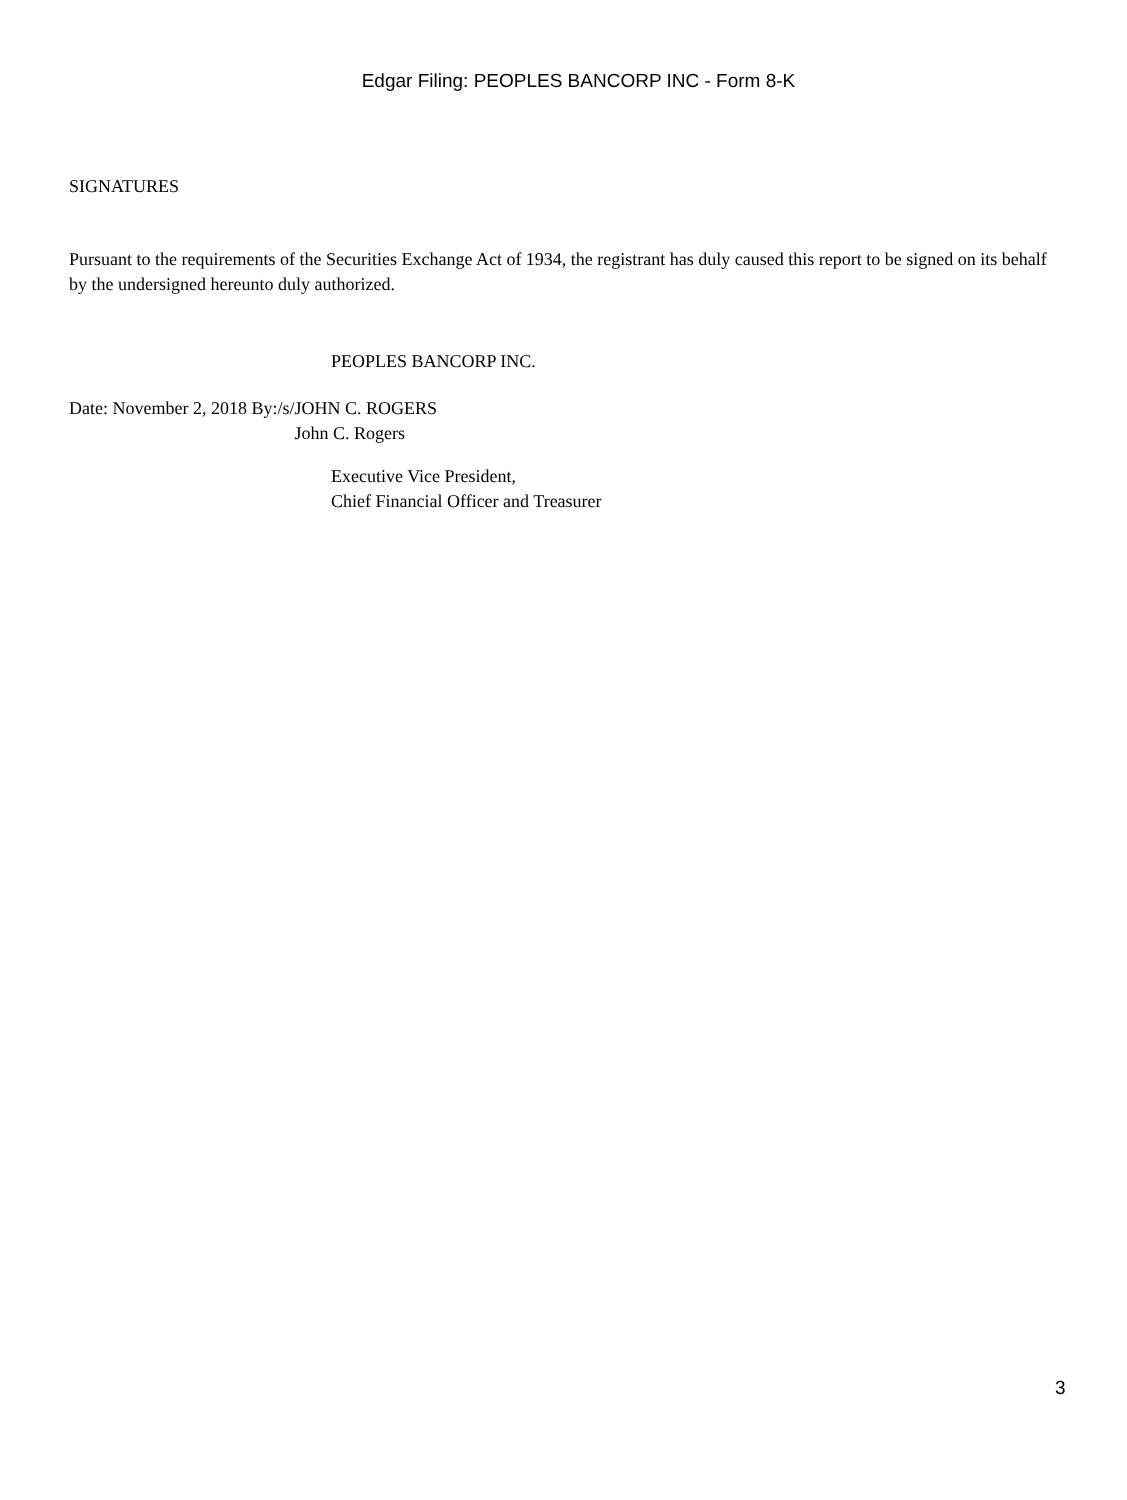Edgar Filing: PEOPLES BANCORP INC - Form 8-K
SIGNATURES
Pursuant to the requirements of the Securities Exchange Act of 1934, the registrant has duly caused this report to be signed on its behalf by the undersigned hereunto duly authorized.
PEOPLES BANCORP INC.
| Date: | November 2, 2018 | By: | /s/ | JOHN C. ROGERS |
| | | | | John C. Rogers |
Executive Vice President,
Chief Financial Officer and Treasurer
3